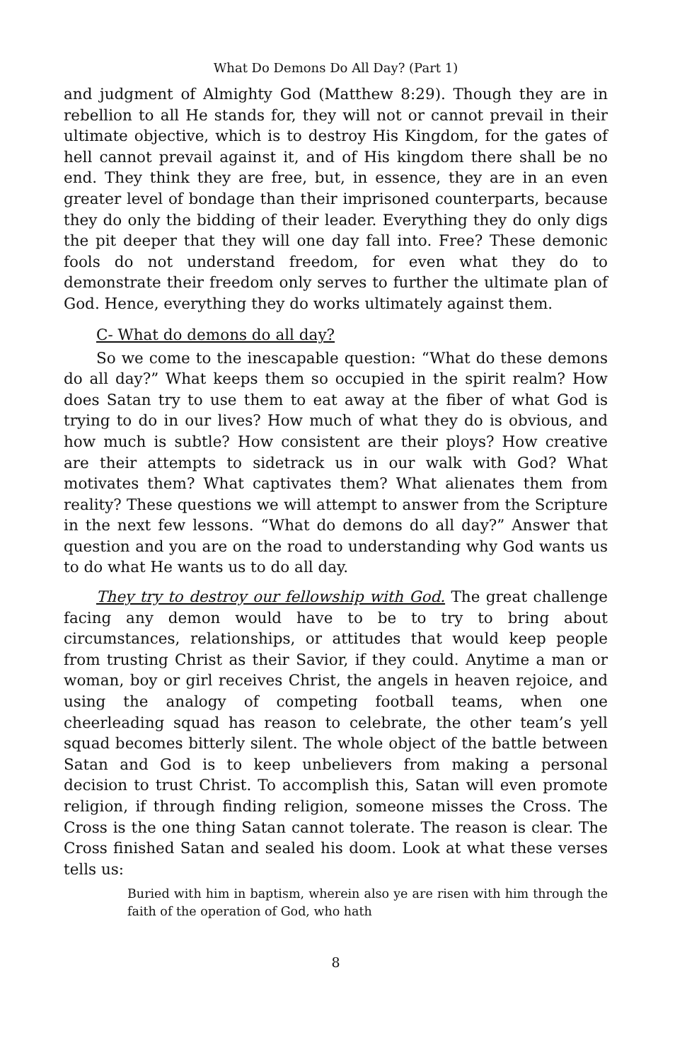What Do Demons Do All Day? (Part 1)
and judgment of Almighty God (Matthew 8:29). Though they are in rebellion to all He stands for, they will not or cannot prevail in their ultimate objective, which is to destroy His Kingdom, for the gates of hell cannot prevail against it, and of His kingdom there shall be no end. They think they are free, but, in essence, they are in an even greater level of bondage than their imprisoned counterparts, because they do only the bidding of their leader. Everything they do only digs the pit deeper that they will one day fall into. Free? These demonic fools do not understand freedom, for even what they do to demonstrate their freedom only serves to further the ultimate plan of God. Hence, everything they do works ultimately against them.
C- What do demons do all day?
So we come to the inescapable question: “What do these demons do all day?” What keeps them so occupied in the spirit realm? How does Satan try to use them to eat away at the fiber of what God is trying to do in our lives? How much of what they do is obvious, and how much is subtle? How consistent are their ploys? How creative are their attempts to sidetrack us in our walk with God? What motivates them? What captivates them? What alienates them from reality? These questions we will attempt to answer from the Scripture in the next few lessons. “What do demons do all day?” Answer that question and you are on the road to understanding why God wants us to do what He wants us to do all day.
They try to destroy our fellowship with God. The great challenge facing any demon would have to be to try to bring about circumstances, relationships, or attitudes that would keep people from trusting Christ as their Savior, if they could. Anytime a man or woman, boy or girl receives Christ, the angels in heaven rejoice, and using the analogy of competing football teams, when one cheerleading squad has reason to celebrate, the other team’s yell squad becomes bitterly silent. The whole object of the battle between Satan and God is to keep unbelievers from making a personal decision to trust Christ. To accomplish this, Satan will even promote religion, if through finding religion, someone misses the Cross. The Cross is the one thing Satan cannot tolerate. The reason is clear. The Cross finished Satan and sealed his doom. Look at what these verses tells us:
Buried with him in baptism, wherein also ye are risen with him through the faith of the operation of God, who hath
8